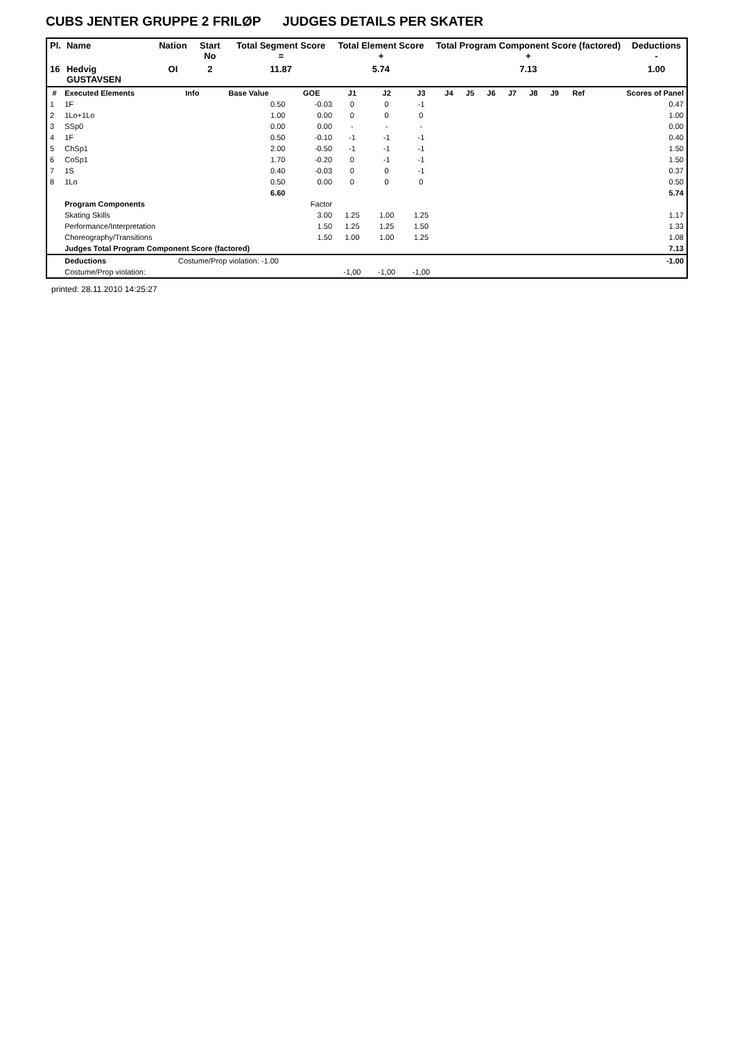CUBS JENTER GRUPPE 2 FRILØP JUDGES DETAILS PER SKATER
| Pl. | Name | Nation | Start No | Total Segment Score = | Total Element Score + | Total Program Component Score (factored) + | Deductions - |
| --- | --- | --- | --- | --- | --- | --- | --- |
| 16 | Hedvig GUSTAVSEN | OI | 2 | 11.87 | 5.74 | 7.13 | 1.00 |
| # | Executed Elements | Info | Base Value | GOE | J1 | J2 | J3 | J4 | J5 | J6 | J7 | J8 | J9 | Ref | Scores of Panel |
| --- | --- | --- | --- | --- | --- | --- | --- | --- | --- | --- | --- | --- | --- | --- | --- |
| 1 | 1F | | 0.50 | -0.03 | 0 | 0 | -1 | | | | | | | | 0.47 |
| 2 | 1Lo+1Lo | | 1.00 | 0.00 | 0 | 0 | 0 | | | | | | | | 1.00 |
| 3 | SSp0 | | 0.00 | 0.00 | - | - | - | | | | | | | | 0.00 |
| 4 | 1F | | 0.50 | -0.10 | -1 | -1 | -1 | | | | | | | | 0.40 |
| 5 | ChSp1 | | 2.00 | -0.50 | -1 | -1 | -1 | | | | | | | | 1.50 |
| 6 | CoSp1 | | 1.70 | -0.20 | 0 | -1 | -1 | | | | | | | | 1.50 |
| 7 | 1S | | 0.40 | -0.03 | 0 | 0 | -1 | | | | | | | | 0.37 |
| 8 | 1Lo | | 0.50 | 0.00 | 0 | 0 | 0 | | | | | | | | 0.50 |
| | | | 6.60 | | | | | | | | | | | | 5.74 |
| | Program Components | | | Factor | | | | | | | | | | | |
| | Skating Skills | | | 3.00 | 1.25 | 1.00 | 1.25 | | | | | | | | 1.17 |
| | Performance/Interpretation | | | 1.50 | 1.25 | 1.25 | 1.50 | | | | | | | | 1.33 |
| | Choreography/Transitions | | | 1.50 | 1.00 | 1.00 | 1.25 | | | | | | | | 1.08 |
| | Judges Total Program Component Score (factored) | | | | | | | | | | | | | | 7.13 |
| | Deductions | Costume/Prop violation: -1.00 | | | | | | | | | | | | | -1.00 |
| | Costume/Prop violation: | | | | -1,00 | -1,00 | -1,00 | | | | | | | | |
printed: 28.11.2010 14:25:27